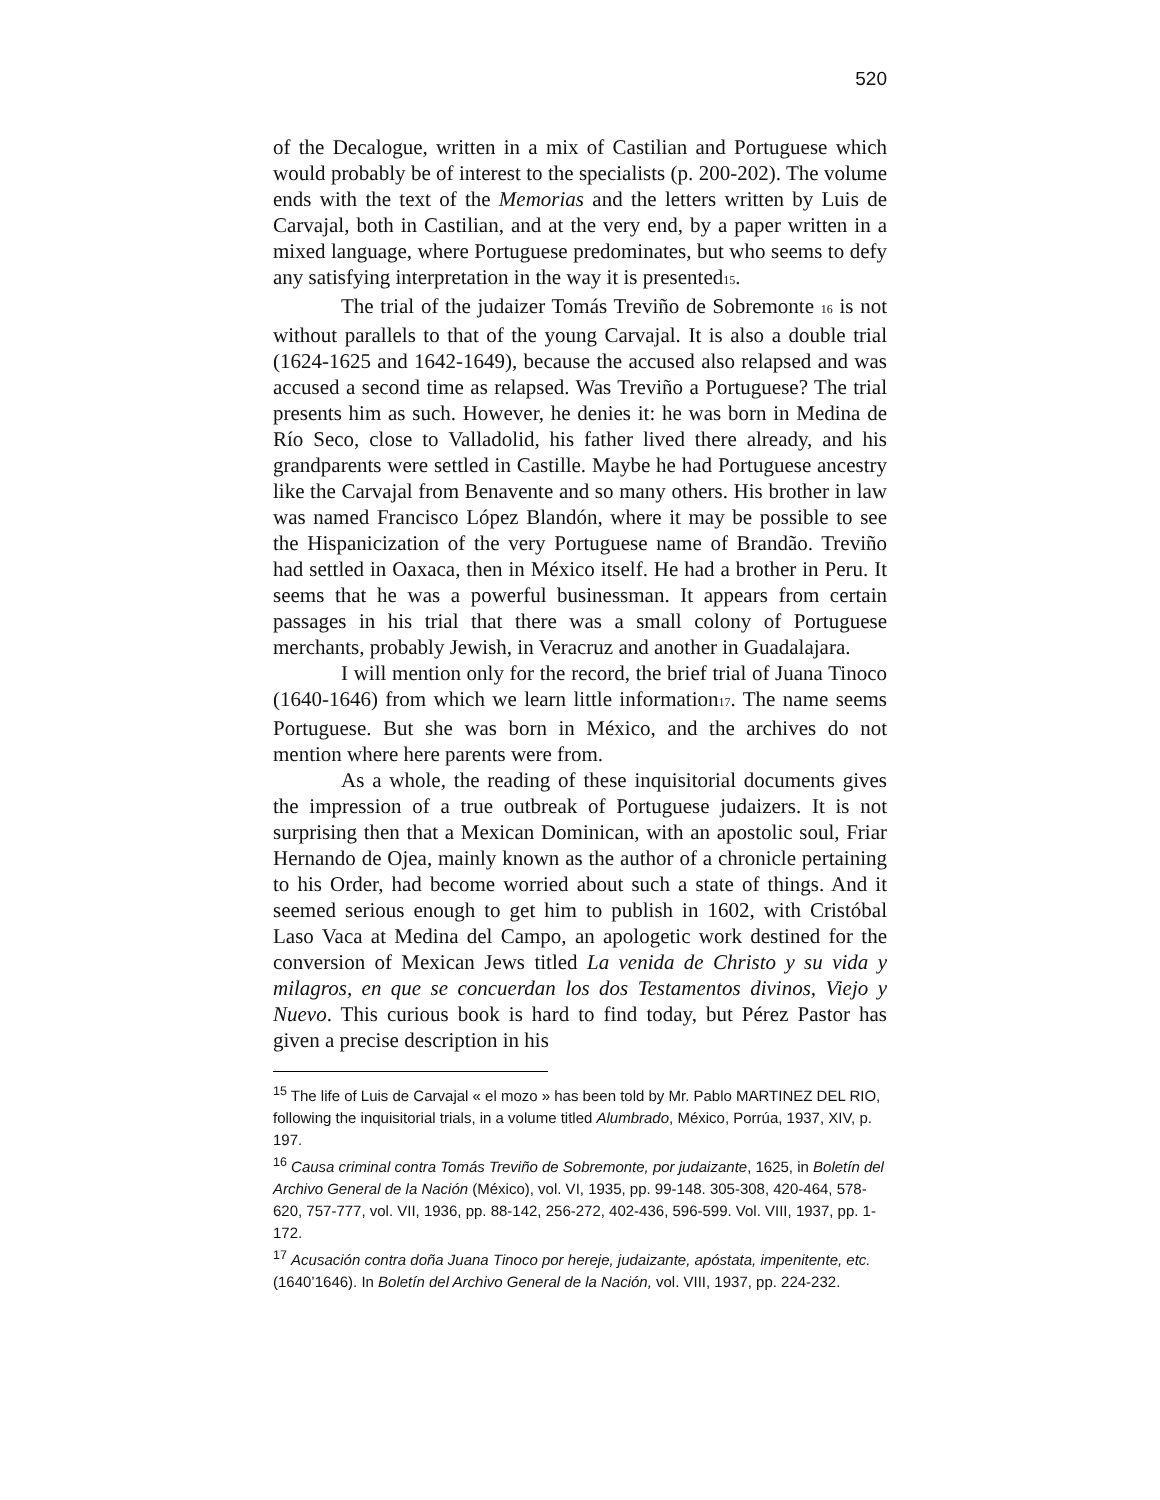520
of the Decalogue, written in a mix of Castilian and Portuguese which would probably be of interest to the specialists (p. 200-202). The volume ends with the text of the Memorias and the letters written by Luis de Carvajal, both in Castilian, and at the very end, by a paper written in a mixed language, where Portuguese predominates, but who seems to defy any satisfying interpretation in the way it is presented15.
The trial of the judaizer Tomás Treviño de Sobremonte 16 is not without parallels to that of the young Carvajal. It is also a double trial (1624-1625 and 1642-1649), because the accused also relapsed and was accused a second time as relapsed. Was Treviño a Portuguese? The trial presents him as such. However, he denies it: he was born in Medina de Río Seco, close to Valladolid, his father lived there already, and his grandparents were settled in Castille. Maybe he had Portuguese ancestry like the Carvajal from Benavente and so many others. His brother in law was named Francisco López Blandón, where it may be possible to see the Hispanicization of the very Portuguese name of Brandão. Treviño had settled in Oaxaca, then in México itself. He had a brother in Peru. It seems that he was a powerful businessman. It appears from certain passages in his trial that there was a small colony of Portuguese merchants, probably Jewish, in Veracruz and another in Guadalajara.
I will mention only for the record, the brief trial of Juana Tinoco (1640-1646) from which we learn little information17. The name seems Portuguese. But she was born in México, and the archives do not mention where here parents were from.
As a whole, the reading of these inquisitorial documents gives the impression of a true outbreak of Portuguese judaizers. It is not surprising then that a Mexican Dominican, with an apostolic soul, Friar Hernando de Ojea, mainly known as the author of a chronicle pertaining to his Order, had become worried about such a state of things. And it seemed serious enough to get him to publish in 1602, with Cristóbal Laso Vaca at Medina del Campo, an apologetic work destined for the conversion of Mexican Jews titled La venida de Christo y su vida y milagros, en que se concuerdan los dos Testamentos divinos, Viejo y Nuevo. This curious book is hard to find today, but Pérez Pastor has given a precise description in his
<sup>15</sup> The life of Luis de Carvajal « el mozo » has been told by Mr. Pablo MARTINEZ DEL RIO, following the inquisitorial trials, in a volume titled Alumbrado, México, Porrúa, 1937, XIV, p. 197.
<sup>16</sup> Causa criminal contra Tomás Treviño de Sobremonte, por judaizante, 1625, in Boletín del Archivo General de la Nación (México), vol. VI, 1935, pp. 99-148. 305-308, 420-464, 578-620, 757-777, vol. VII, 1936, pp. 88-142, 256-272, 402-436, 596-599. Vol. VIII, 1937, pp. 1-172.
<sup>17</sup> Acusación contra doña Juana Tinoco por hereje, judaizante, apóstata, impenitente, etc. (1640’1646). In Boletín del Archivo General de la Nación, vol. VIII, 1937, pp. 224-232.